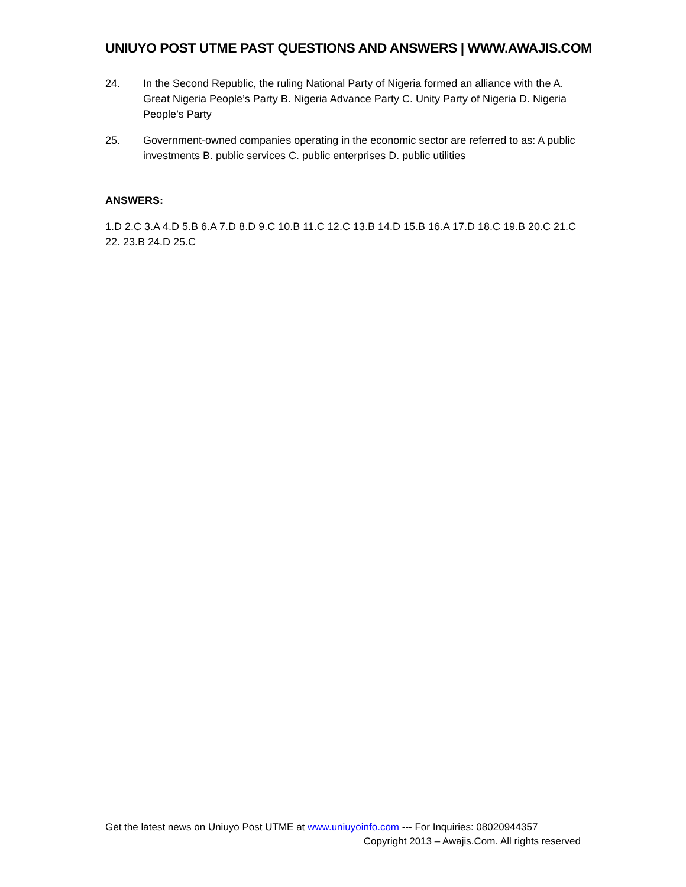UNIUYO POST UTME PAST QUESTIONS AND ANSWERS | WWW.AWAJIS.COM
24. In the Second Republic, the ruling National Party of Nigeria formed an alliance with the A. Great Nigeria People’s Party B. Nigeria Advance Party C. Unity Party of Nigeria D. Nigeria People’s Party
25. Government-owned companies operating in the economic sector are referred to as: A public investments B. public services C. public enterprises D. public utilities
ANSWERS:
1.D 2.C 3.A 4.D 5.B 6.A 7.D 8.D 9.C 10.B 11.C 12.C 13.B 14.D 15.B 16.A 17.D 18.C 19.B 20.C 21.C 22. 23.B 24.D 25.C
Get the latest news on Uniuyo Post UTME at www.uniuyoinfo.com --- For Inquiries: 08020944357
Copyright 2013 – Awajis.Com. All rights reserved